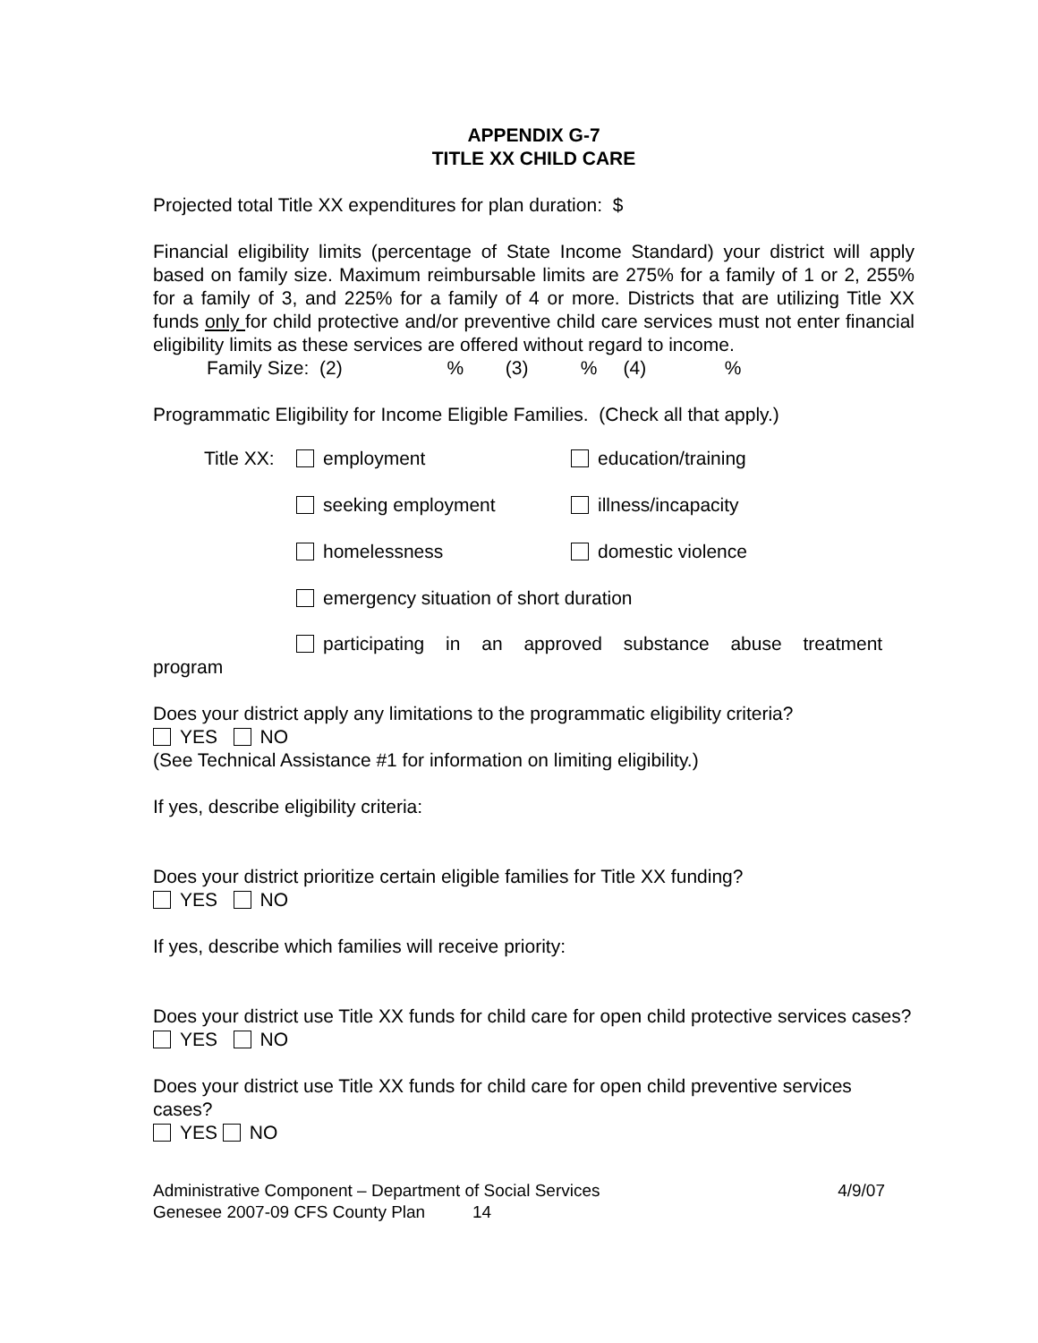APPENDIX G-7
TITLE XX CHILD CARE
Projected total Title XX expenditures for plan duration: $
Financial eligibility limits (percentage of State Income Standard) your district will apply based on family size. Maximum reimbursable limits are 275% for a family of 1 or 2, 255% for a family of 3, and 225% for a family of 4 or more. Districts that are utilizing Title XX funds only for child protective and/or preventive child care services must not enter financial eligibility limits as these services are offered without regard to income.
Family Size: (2) % (3) % (4) %
Programmatic Eligibility for Income Eligible Families. (Check all that apply.)
Title XX: employment education/training
seeking employment illness/incapacity
homelessness domestic violence
emergency situation of short duration
participating in an approved substance abuse treatment
program
Does your district apply any limitations to the programmatic eligibility criteria?
YES NO
(See Technical Assistance #1 for information on limiting eligibility.)
If yes, describe eligibility criteria:
Does your district prioritize certain eligible families for Title XX funding?
YES NO
If yes, describe which families will receive priority:
Does your district use Title XX funds for child care for open child protective services cases?
YES NO
Does your district use Title XX funds for child care for open child preventive services cases?
YES NO
Administrative Component – Department of Social Services
Genesee 2007-09 CFS County Plan 14 4/9/07